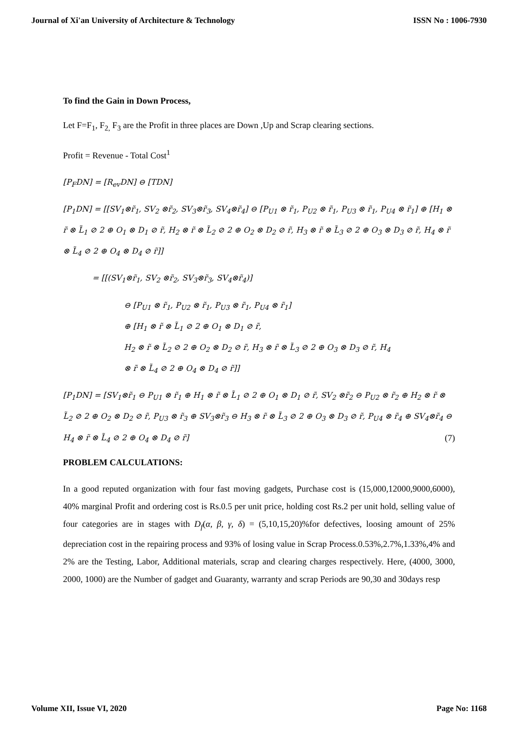Journal of Xi'an University of Architecture & Technology ISSN No : 1006-7930
To find the Gain in Down Process,
Let F=F<sub>1</sub>, F<sub>2,</sub> F<sub>3</sub> are the Profit in three places are Down ,Up and Scrap clearing sections.
Profit = Revenue - Total Cost<sup>1</sup>
[P<sub>F</sub>DN] = [R<sub>ev</sub>DN] ⊖ [TDN]
[P<sub>1</sub>DN] = [[SV<sub>1</sub>⊗r̃<sub>1</sub>, SV<sub>2</sub> ⊗r̃<sub>2</sub>, SV<sub>3</sub>⊗r̃<sub>3</sub>, SV<sub>4</sub>⊗r̃<sub>4</sub>] ⊖ [P<sub>U1</sub> ⊗ r̃<sub>1</sub>, P<sub>U2</sub> ⊗ r̃<sub>1</sub>, P<sub>U3</sub> ⊗ r̃<sub>1</sub>, P<sub>U4</sub> ⊗ r̃<sub>1</sub>] ⊕ [H<sub>1</sub> ⊗ r̃ ⊗ L̃<sub>1</sub> ⊘ 2 ⊕ O<sub>1</sub> ⊗ D<sub>1</sub> ⊘ r̃, H<sub>2</sub> ⊗ r̃ ⊗ L̃<sub>2</sub> ⊘ 2 ⊕ O<sub>2</sub> ⊗ D<sub>2</sub> ⊘ r̃, H<sub>3</sub> ⊗ r̃ ⊗ L̃<sub>3</sub> ⊘ 2 ⊕ O<sub>3</sub> ⊗ D<sub>3</sub> ⊘ r̃, H<sub>4</sub> ⊗ r̃ ⊗ L̃<sub>4</sub> ⊘ 2 ⊕ O<sub>4</sub> ⊗ D<sub>4</sub> ⊘ r̃]]
= [[(SV<sub>1</sub>⊗r̃<sub>1</sub>, SV<sub>2</sub> ⊗r̃<sub>2</sub>, SV<sub>3</sub>⊗r̃<sub>3</sub>, SV<sub>4</sub>⊗r̃<sub>4</sub>)]
⊖ [P<sub>U1</sub> ⊗ r̃<sub>1</sub>, P<sub>U2</sub> ⊗ r̃<sub>1</sub>, P<sub>U3</sub> ⊗ r̃<sub>1</sub>, P<sub>U4</sub> ⊗ r̃<sub>1</sub>]
⊕ [H<sub>1</sub> ⊗ r̃ ⊗ L̃<sub>1</sub> ⊘ 2 ⊕ O<sub>1</sub> ⊗ D<sub>1</sub> ⊘ r̃,
H<sub>2</sub> ⊗ r̃ ⊗ L̃<sub>2</sub> ⊘ 2 ⊕ O<sub>2</sub> ⊗ D<sub>2</sub> ⊘ r̃, H<sub>3</sub> ⊗ r̃ ⊗ L̃<sub>3</sub> ⊘ 2 ⊕ O<sub>3</sub> ⊗ D<sub>3</sub> ⊘ r̃, H<sub>4</sub>
⊗ r̃ ⊗ L̃<sub>4</sub> ⊘ 2 ⊕ O<sub>4</sub> ⊗ D<sub>4</sub> ⊘ r̃]]
[P<sub>1</sub>DN] = [SV<sub>1</sub>⊗r̃<sub>1</sub> ⊖ P<sub>U1</sub> ⊗ r̃<sub>1</sub> ⊕ H<sub>1</sub> ⊗ r̃ ⊗ L̃<sub>1</sub> ⊘ 2 ⊕ O<sub>1</sub> ⊗ D<sub>1</sub> ⊘ r̃, SV<sub>2</sub> ⊗r̃<sub>2</sub> ⊖ P<sub>U2</sub> ⊗ r̃<sub>2</sub> ⊕ H<sub>2</sub> ⊗ r̃ ⊗ L̃<sub>2</sub> ⊘ 2 ⊕ O<sub>2</sub> ⊗ D<sub>2</sub> ⊘ r̃, P<sub>U3</sub> ⊗ r̃<sub>3</sub> ⊕ SV<sub>3</sub>⊗r̃<sub>3</sub> ⊖ H<sub>3</sub> ⊗ r̃ ⊗ L̃<sub>3</sub> ⊘ 2 ⊕ O<sub>3</sub> ⊗ D<sub>3</sub> ⊘ r̃, P<sub>U4</sub> ⊗ r̃<sub>4</sub> ⊕ SV<sub>4</sub>⊗r̃<sub>4</sub> ⊖ H<sub>4</sub> ⊗ r̃ ⊗ L̃<sub>4</sub> ⊘ 2 ⊕ O<sub>4</sub> ⊗ D<sub>4</sub> ⊘ r̃] (7)
PROBLEM CALCULATIONS:
In a good reputed organization with four fast moving gadgets, Purchase cost is (15,000,12000,9000,6000), 40% marginal Profit and ordering cost is Rs.0.5 per unit price, holding cost Rs.2 per unit hold, selling value of four categories are in stages with D<sub>f</sub>(α, β, γ, δ) = (5,10,15,20)%for defectives, loosing amount of 25% depreciation cost in the repairing process and 93% of losing value in Scrap Process.0.53%,2.7%,1.33%,4% and 2% are the Testing, Labor, Additional materials, scrap and clearing charges respectively. Here, (4000, 3000, 2000, 1000) are the Number of gadget and Guaranty, warranty and scrap Periods are 90,30 and 30days resp
Volume XII, Issue VI, 2020 Page No: 1168